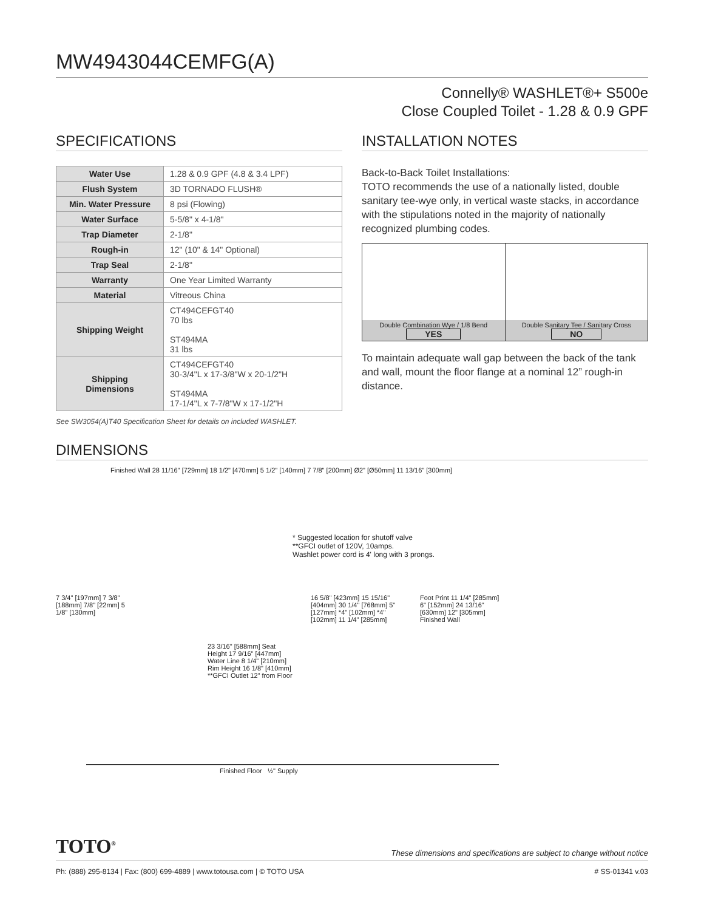MW4943044CEMFG(A)
Connelly® WASHLET®+ S500e
Close Coupled Toilet - 1.28 & 0.9 GPF
SPECIFICATIONS
| Water Use | 1.28 & 0.9 GPF (4.8 & 3.4 LPF) |
| Flush System | 3D TORNADO FLUSH® |
| Min. Water Pressure | 8 psi (Flowing) |
| Water Surface | 5-5/8" x 4-1/8" |
| Trap Diameter | 2-1/8" |
| Rough-in | 12" (10" & 14" Optional) |
| Trap Seal | 2-1/8" |
| Warranty | One Year Limited Warranty |
| Material | Vitreous China |
| Shipping Weight | CT494CEFGT40 70 lbs ST494MA 31 lbs |
| Shipping Dimensions | CT494CEFGT40 30-3/4"L x 17-3/8"W x 20-1/2"H ST494MA 17-1/4"L x 7-7/8"W x 17-1/2"H |
See SW3054(A)T40 Specification Sheet for details on included WASHLET.
INSTALLATION NOTES
Back-to-Back Toilet Installations:
TOTO recommends the use of a nationally listed, double sanitary tee-wye only, in vertical waste stacks, in accordance with the stipulations noted in the majority of nationally recognized plumbing codes.
Double Combination Wye / 1/8 Bend
YES
Double Sanitary Tee / Sanitary Cross
NO
To maintain adequate wall gap between the back of the tank and wall, mount the floor flange at a nominal 12” rough-in distance.
DIMENSIONS
Finished Wall 28 11/16" [729mm] 18 1/2" [470mm] 5 1/2" [140mm] 7 7/8" [200mm] Ø2" [Ø50mm] 11 13/16" [300mm]
* Suggested location for shutoff valve
**GFCI outlet of 120V, 10amps.
Washlet power cord is 4' long with 3 prongs.
7 3/4" [197mm] 7 3/8" [188mm] 7/8" [22mm] 5 1/8" [130mm]
23 3/16" [588mm] Seat Height 17 9/16" [447mm] Water Line 8 1/4" [210mm] Rim Height 16 1/8" [410mm] **GFCI Outlet 12" from Floor
16 5/8" [423mm] 15 15/16" [404mm] 30 1/4" [768mm] 5" [127mm] *4" [102mm] *4" [102mm] 11 1/4" [285mm]
Foot Print 11 1/4" [285mm] 6" [152mm] 24 13/16" [630mm] 12" [305mm] Finished Wall
Finished Floor ½" Supply
TOTO<sup>®</sup> These dimensions and specifications are subject to change without notice
Ph: (888) 295-8134 | Fax: (800) 699-4889 | www.totousa.com | © TOTO USA # SS-01341 v.03